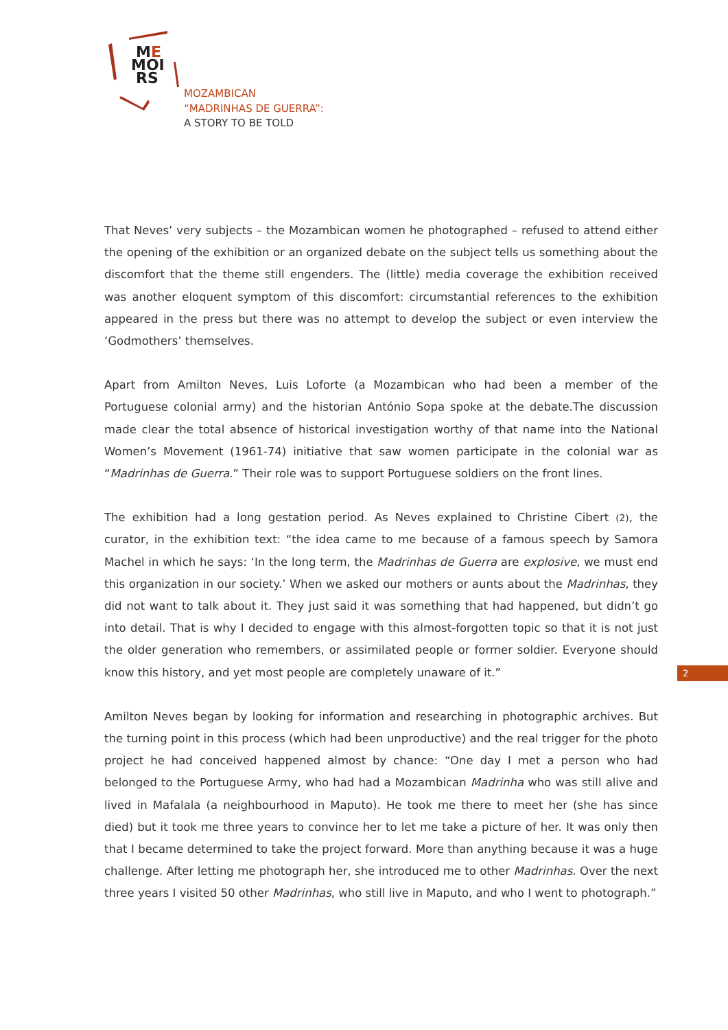ME
MOI
RS
MOZAMBICAN
“MADRINHAS DE GUERRA”:
A STORY TO BE TOLD
That Neves’ very subjects – the Mozambican women he photographed – refused to attend either the opening of the exhibition or an organized debate on the subject tells us something about the discomfort that the theme still engenders. The (little) media coverage the exhibition received was another eloquent symptom of this discomfort: circumstantial references to the exhibition appeared in the press but there was no attempt to develop the subject or even interview the ‘Godmothers’ themselves.
Apart from Amilton Neves, Luis Loforte (a Mozambican who had been a member of the Portuguese colonial army) and the historian António Sopa spoke at the debate.The discussion made clear the total absence of historical investigation worthy of that name into the National Women’s Movement (1961-74) initiative that saw women participate in the colonial war as “Madrinhas de Guerra.” Their role was to support Portuguese soldiers on the front lines.
The exhibition had a long gestation period. As Neves explained to Christine Cibert (2), the curator, in the exhibition text: “the idea came to me because of a famous speech by Samora Machel in which he says: ‘In the long term, the Madrinhas de Guerra are explosive, we must end this organization in our society.’ When we asked our mothers or aunts about the Madrinhas, they did not want to talk about it. They just said it was something that had happened, but didn’t go into detail. That is why I decided to engage with this almost-forgotten topic so that it is not just the older generation who remembers, or assimilated people or former soldier. Everyone should know this history, and yet most people are completely unaware of it.”
Amilton Neves began by looking for information and researching in photographic archives. But the turning point in this process (which had been unproductive) and the real trigger for the photo project he had conceived happened almost by chance: “One day I met a person who had belonged to the Portuguese Army, who had had a Mozambican Madrinha who was still alive and lived in Mafalala (a neighbourhood in Maputo). He took me there to meet her (she has since died) but it took me three years to convince her to let me take a picture of her. It was only then that I became determined to take the project forward. More than anything because it was a huge challenge. After letting me photograph her, she introduced me to other Madrinhas. Over the next three years I visited 50 other Madrinhas, who still live in Maputo, and who I went to photograph.”
2